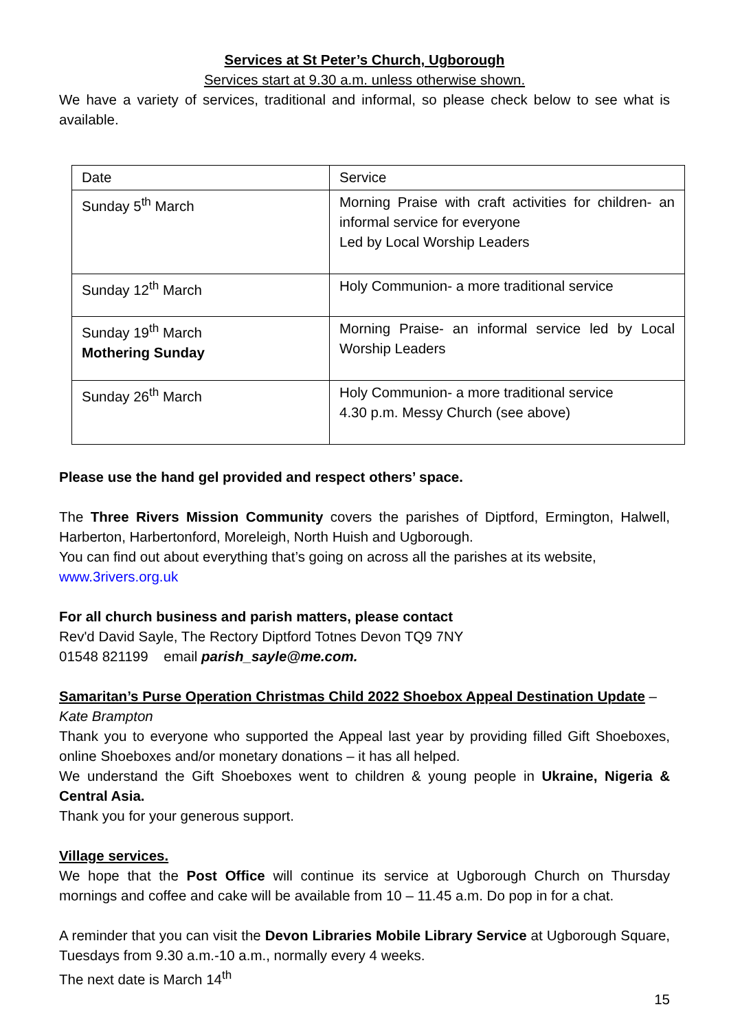Services at St Peter’s Church, Ugborough
Services start at 9.30 a.m. unless otherwise shown.
We have a variety of services, traditional and informal, so please check below to see what is available.
| Date | Service |
| Sunday 5<sup>th</sup> March | Morning Praise with craft activities for children- an informal service for everyone Led by Local Worship Leaders |
| Sunday 12<sup>th</sup> March | Holy Communion- a more traditional service |
| Sunday 19<sup>th</sup> March Mothering Sunday | Morning Praise- an informal service led by Local Worship Leaders |
| Sunday 26<sup>th</sup> March | Holy Communion- a more traditional service 4.30 p.m. Messy Church (see above) |
Please use the hand gel provided and respect others’ space.
The Three Rivers Mission Community covers the parishes of Diptford, Ermington, Halwell, Harberton, Harbertonford, Moreleigh, North Huish and Ugborough.
You can find out about everything that’s going on across all the parishes at its website,
www.3rivers.org.uk
For all church business and parish matters, please contact
Rev'd David Sayle, The Rectory Diptford Totnes Devon TQ9 7NY
01548 821199 email parish_sayle@me.com.
Samaritan’s Purse Operation Christmas Child 2022 Shoebox Appeal Destination Update –
Kate Brampton
Thank you to everyone who supported the Appeal last year by providing filled Gift Shoeboxes, online Shoeboxes and/or monetary donations – it has all helped.
We understand the Gift Shoeboxes went to children & young people in Ukraine, Nigeria & Central Asia.
Thank you for your generous support.
Village services.
We hope that the Post Office will continue its service at Ugborough Church on Thursday mornings and coffee and cake will be available from 10 – 11.45 a.m. Do pop in for a chat.
A reminder that you can visit the Devon Libraries Mobile Library Service at Ugborough Square, Tuesdays from 9.30 a.m.-10 a.m., normally every 4 weeks.
The next date is March 14<sup>th</sup>
15